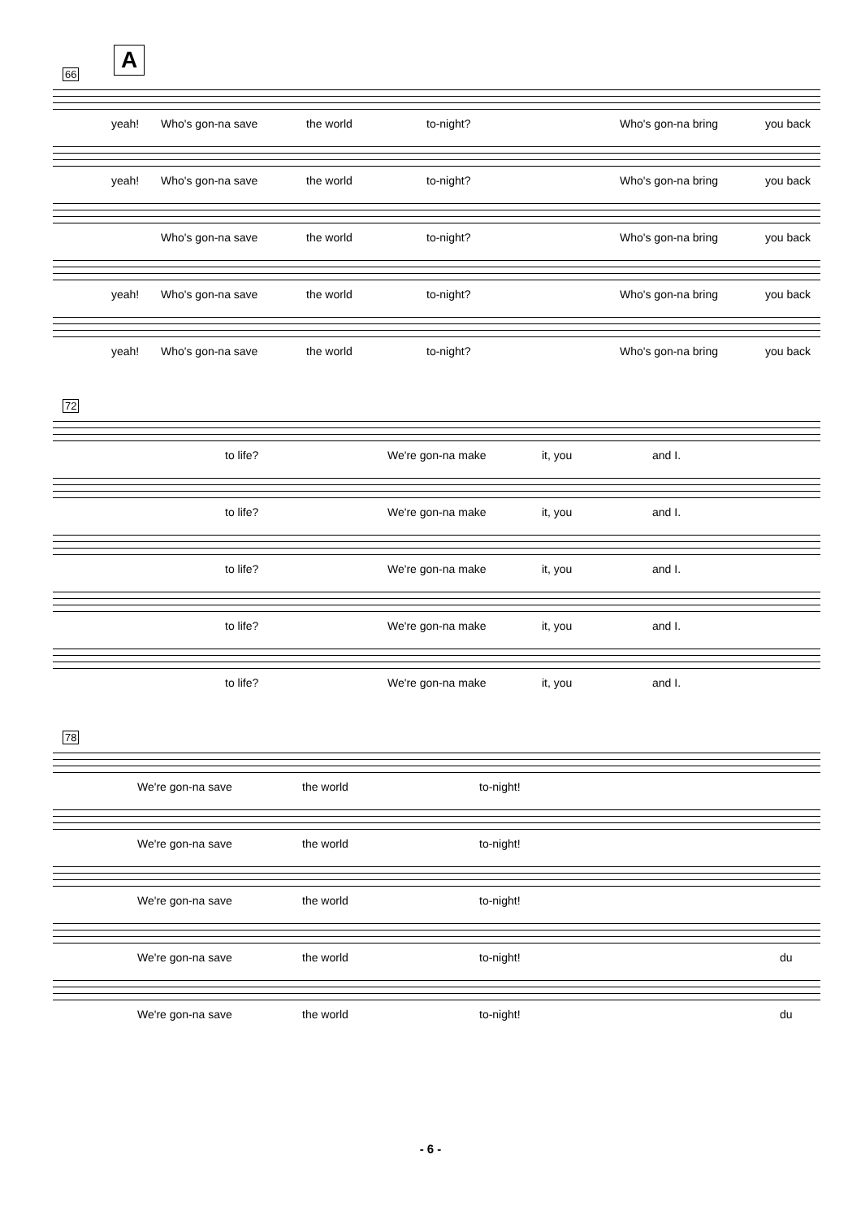A
66
yeah! Who's gon-na save the world to-night? Who's gon-na bring you back
yeah! Who's gon-na save the world to-night? Who's gon-na bring you back
Who's gon-na save the world to-night? Who's gon-na bring you back
yeah! Who's gon-na save the world to-night? Who's gon-na bring you back
yeah! Who's gon-na save the world to-night? Who's gon-na bring you back
72
to life? We're gon-na make it, you and I.
to life? We're gon-na make it, you and I.
to life? We're gon-na make it, you and I.
to life? We're gon-na make it, you and I.
to life? We're gon-na make it, you and I.
78
We're gon-na save the world to-night!
We're gon-na save the world to-night!
We're gon-na save the world to-night!
We're gon-na save the world to-night! du
We're gon-na save the world to-night! du
- 6 -